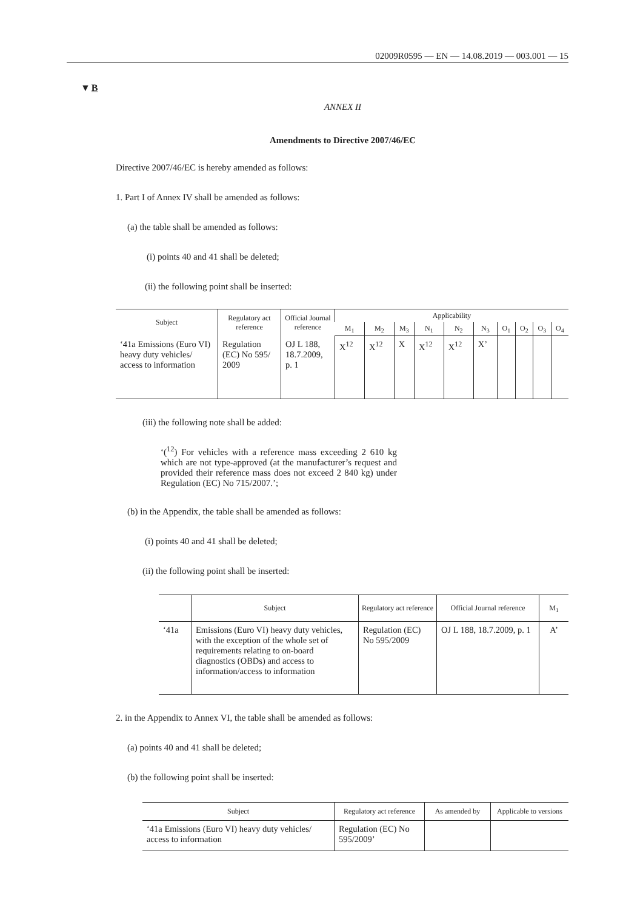02009R0595 — EN — 14.08.2019 — 003.001 — 15
▼B
ANNEX II
Amendments to Directive 2007/46/EC
Directive 2007/46/EC is hereby amended as follows:
1. Part I of Annex IV shall be amended as follows:
(a) the table shall be amended as follows:
(i) points 40 and 41 shall be deleted;
(ii) the following point shall be inserted:
| Subject | Regulatory act reference | Official Journal reference | Applicability | | | | | | | | | |
| --- | --- | --- | --- | --- | --- | --- | --- | --- | --- | --- | --- | --- |
| | | | M<sub>1</sub> | M<sub>2</sub> | M<sub>3</sub> | N<sub>1</sub> | N<sub>2</sub> | N<sub>3</sub> | O<sub>1</sub> | O<sub>2</sub> | O<sub>3</sub> | O<sub>4</sub> |
| ‘41a Emissions (Euro VI) heavy duty vehicles/ access to information | Regulation (EC) No 595/ 2009 | OJ L 188, 18.7.2009, p. 1 | X<sup>12</sup> | X<sup>12</sup> | X | X<sup>12</sup> | X<sup>12</sup> | X’ | | | | |
(iii) the following note shall be added:
‘(<sup>12</sup>) For vehicles with a reference mass exceeding 2 610 kg which are not type-approved (at the manufacturer’s request and provided their reference mass does not exceed 2 840 kg) under Regulation (EC) No 715/2007.’;
(b) in the Appendix, the table shall be amended as follows:
(i) points 40 and 41 shall be deleted;
(ii) the following point shall be inserted:
| | Subject | Regulatory act reference | Official Journal reference | M<sub>1</sub> |
| --- | --- | --- | --- | --- |
| ‘41a | Emissions (Euro VI) heavy duty vehicles, with the exception of the whole set of requirements relating to on-board diagnostics (OBDs) and access to information/access to information | Regulation (EC) No 595/2009 | OJ L 188, 18.7.2009, p. 1 | A’ |
2. in the Appendix to Annex VI, the table shall be amended as follows:
(a) points 40 and 41 shall be deleted;
(b) the following point shall be inserted:
| Subject | Regulatory act reference | As amended by | Applicable to versions |
| --- | --- | --- | --- |
| ‘41a Emissions (Euro VI) heavy duty vehicles/ access to information | Regulation (EC) No 595/2009’ | | |